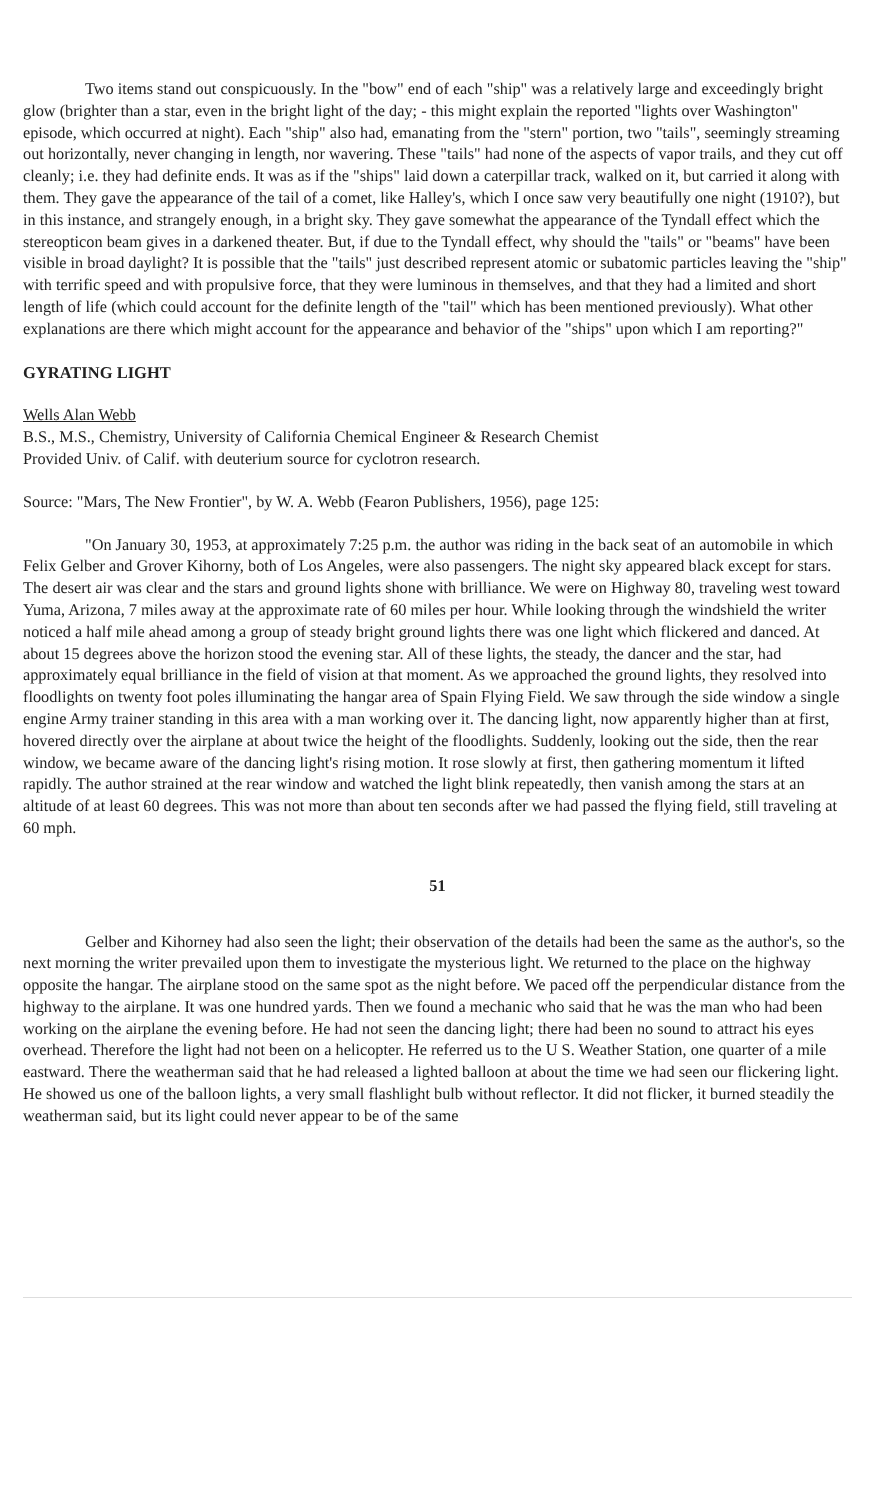Two items stand out conspicuously. In the "bow" end of each "ship" was a relatively large and exceedingly bright glow (brighter than a star, even in the bright light of the day; - this might explain the reported "lights over Washington" episode, which occurred at night). Each "ship" also had, emanating from the "stern" portion, two "tails", seemingly streaming out horizontally, never changing in length, nor wavering. These "tails" had none of the aspects of vapor trails, and they cut off cleanly; i.e. they had definite ends. It was as if the "ships" laid down a caterpillar track, walked on it, but carried it along with them. They gave the appearance of the tail of a comet, like Halley's, which I once saw very beautifully one night (1910?), but in this instance, and strangely enough, in a bright sky. They gave somewhat the appearance of the Tyndall effect which the stereopticon beam gives in a darkened theater. But, if due to the Tyndall effect, why should the "tails" or "beams" have been visible in broad daylight? It is possible that the "tails" just described represent atomic or subatomic particles leaving the "ship" with terrific speed and with propulsive force, that they were luminous in themselves, and that they had a limited and short length of life (which could account for the definite length of the "tail" which has been mentioned previously). What other explanations are there which might account for the appearance and behavior of the "ships" upon which I am reporting?"
GYRATING LIGHT
Wells Alan Webb
B.S., M.S., Chemistry, University of California Chemical Engineer & Research Chemist
Provided Univ. of Calif. with deuterium source for cyclotron research.
Source: "Mars, The New Frontier", by W. A. Webb (Fearon Publishers, 1956), page 125:
"On January 30, 1953, at approximately 7:25 p.m. the author was riding in the back seat of an automobile in which Felix Gelber and Grover Kihorny, both of Los Angeles, were also passengers. The night sky appeared black except for stars. The desert air was clear and the stars and ground lights shone with brilliance. We were on Highway 80, traveling west toward Yuma, Arizona, 7 miles away at the approximate rate of 60 miles per hour. While looking through the windshield the writer noticed a half mile ahead among a group of steady bright ground lights there was one light which flickered and danced. At about 15 degrees above the horizon stood the evening star. All of these lights, the steady, the dancer and the star, had approximately equal brilliance in the field of vision at that moment. As we approached the ground lights, they resolved into floodlights on twenty foot poles illuminating the hangar area of Spain Flying Field. We saw through the side window a single engine Army trainer standing in this area with a man working over it. The dancing light, now apparently higher than at first, hovered directly over the airplane at about twice the height of the floodlights. Suddenly, looking out the side, then the rear window, we became aware of the dancing light's rising motion. It rose slowly at first, then gathering momentum it lifted rapidly. The author strained at the rear window and watched the light blink repeatedly, then vanish among the stars at an altitude of at least 60 degrees. This was not more than about ten seconds after we had passed the flying field, still traveling at 60 mph.
51
Gelber and Kihorney had also seen the light; their observation of the details had been the same as the author's, so the next morning the writer prevailed upon them to investigate the mysterious light. We returned to the place on the highway opposite the hangar. The airplane stood on the same spot as the night before. We paced off the perpendicular distance from the highway to the airplane. It was one hundred yards. Then we found a mechanic who said that he was the man who had been working on the airplane the evening before. He had not seen the dancing light; there had been no sound to attract his eyes overhead. Therefore the light had not been on a helicopter. He referred us to the U S. Weather Station, one quarter of a mile eastward. There the weatherman said that he had released a lighted balloon at about the time we had seen our flickering light. He showed us one of the balloon lights, a very small flashlight bulb without reflector. It did not flicker, it burned steadily the weatherman said, but its light could never appear to be of the same